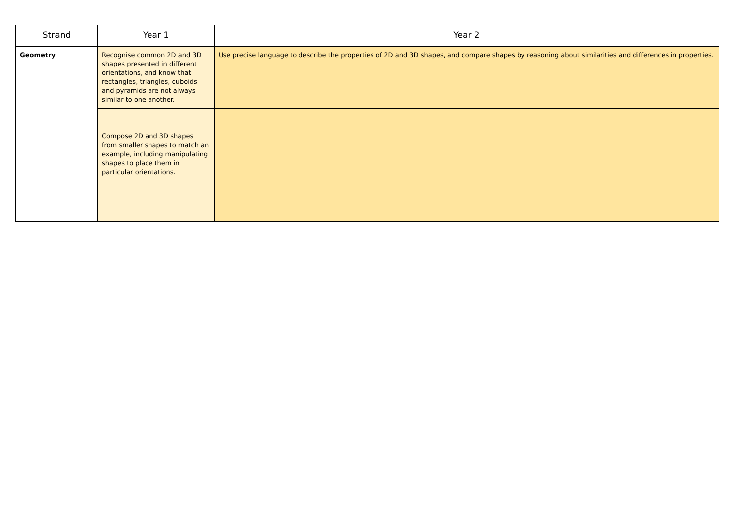| Strand | Year 1 | Year 2 |
| --- | --- | --- |
| Geometry | Recognise common 2D and 3D shapes presented in different orientations, and know that rectangles, triangles, cuboids and pyramids are not always similar to one another. | Use precise language to describe the properties of 2D and 3D shapes, and compare shapes by reasoning about similarities and differences in properties. |
| | Compose 2D and 3D shapes from smaller shapes to match an example, including manipulating shapes to place them in particular orientations. | |